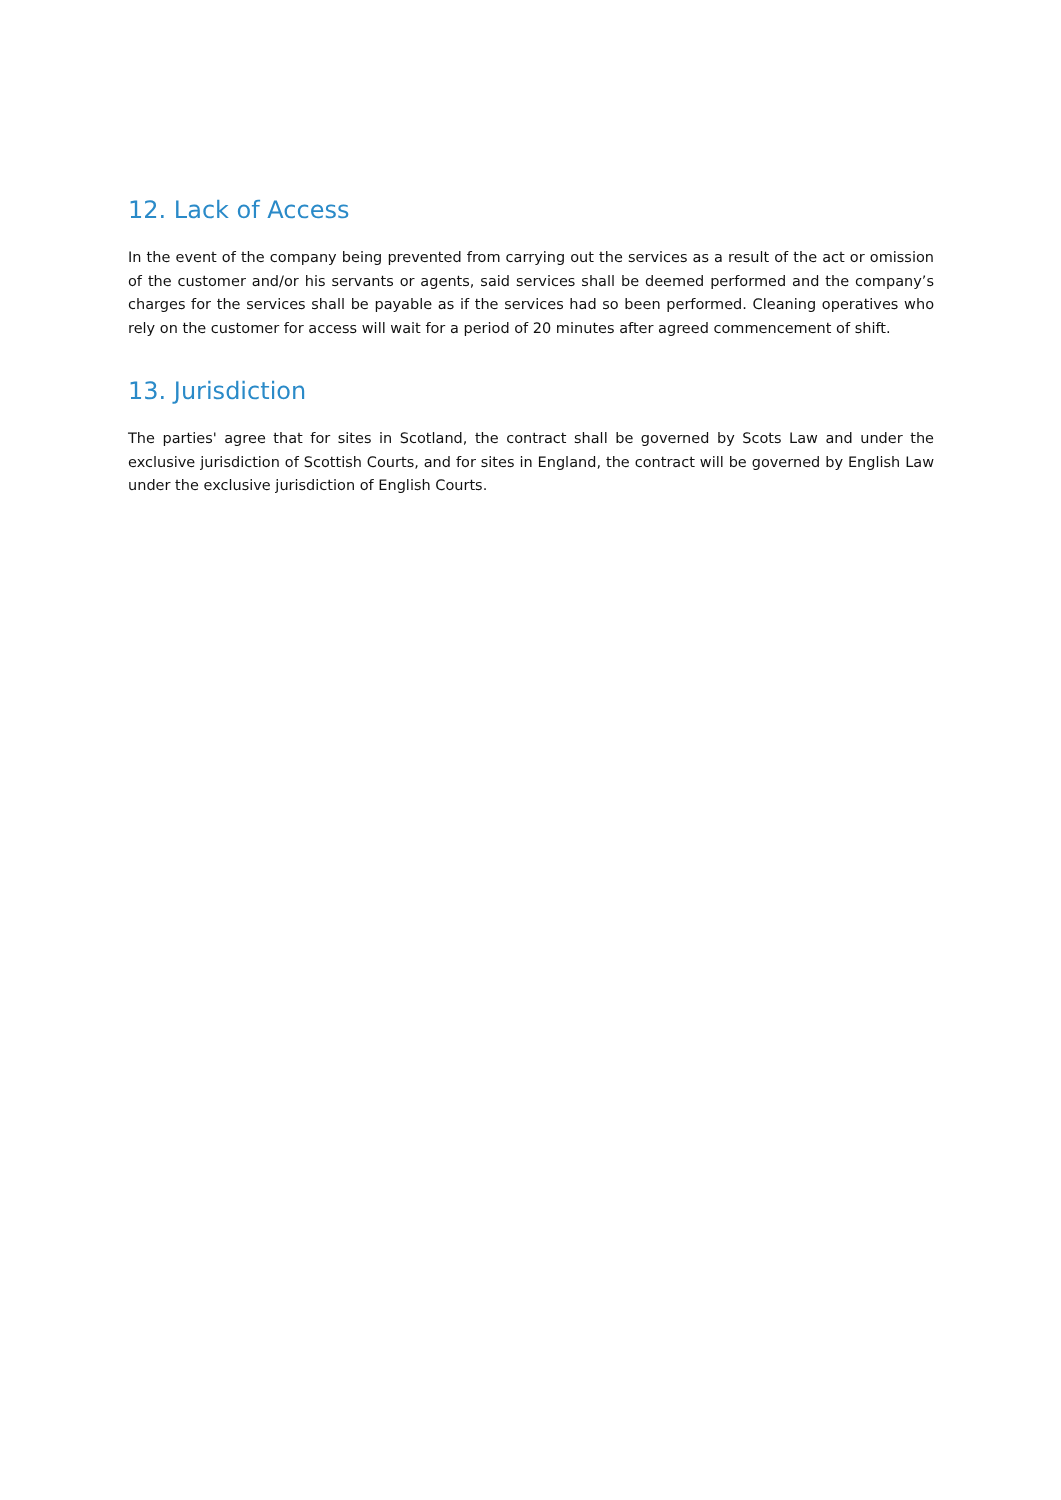12. Lack of Access
In the event of the company being prevented from carrying out the services as a result of the act or omission of the customer and/or his servants or agents, said services shall be deemed performed and the company’s charges for the services shall be payable as if the services had so been performed. Cleaning operatives who rely on the customer for access will wait for a period of 20 minutes after agreed commencement of shift.
13. Jurisdiction
The parties' agree that for sites in Scotland, the contract shall be governed by Scots Law and under the exclusive jurisdiction of Scottish Courts, and for sites in England, the contract will be governed by English Law under the exclusive jurisdiction of English Courts.